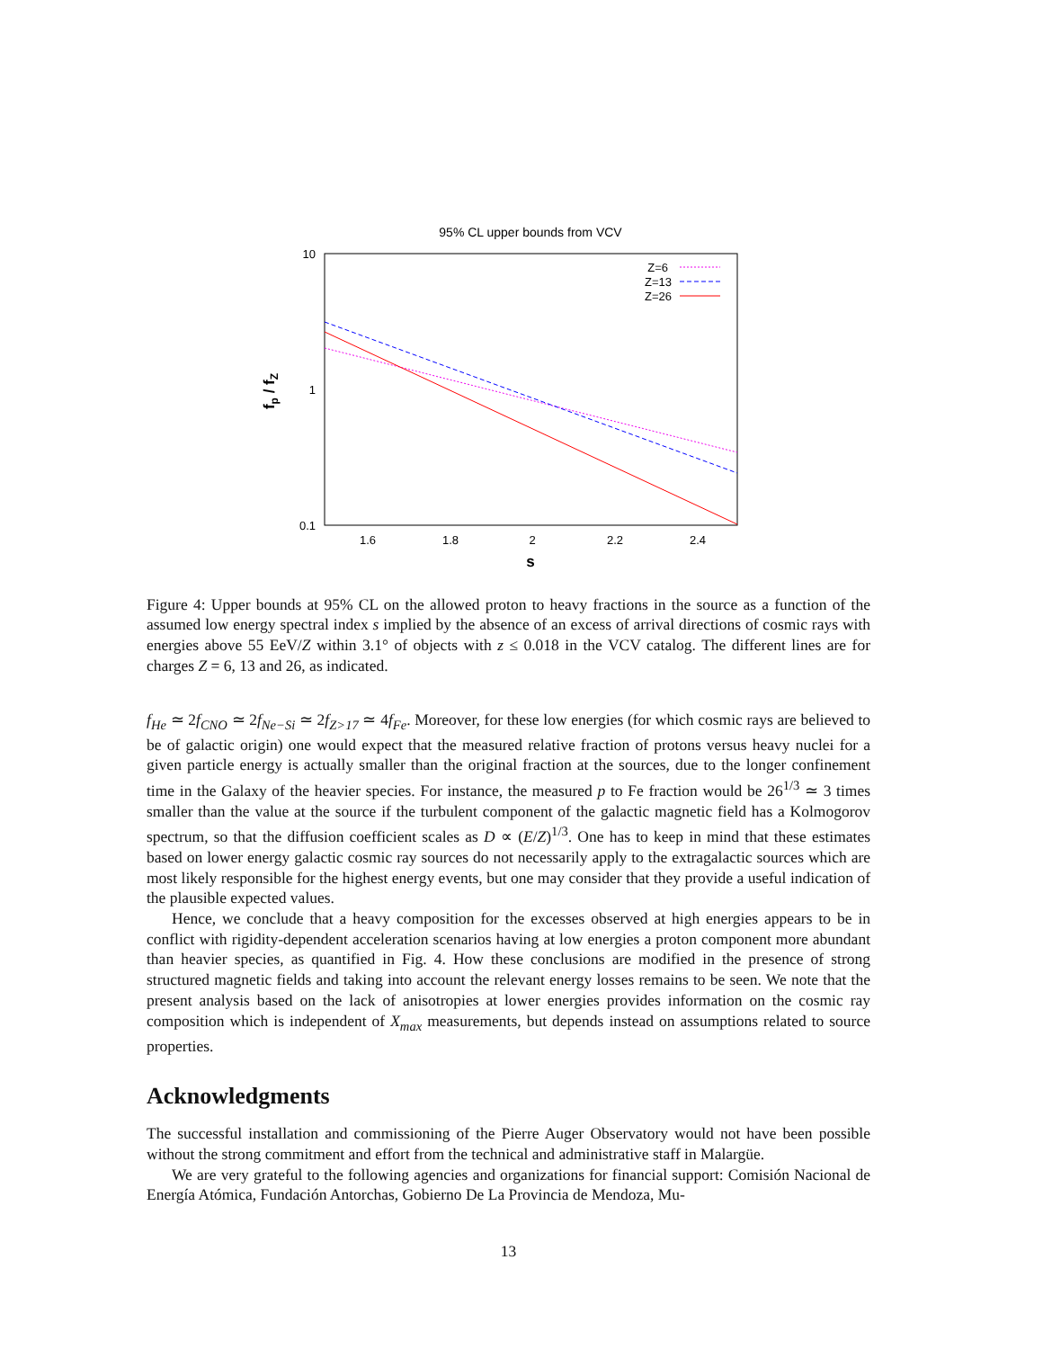95% CL upper bounds from VCV
10
1
0.1
1.6
1.8
2
2.2
2.4
s
fp / fZ
Z=6
Z=13
Z=26
Figure 4: Upper bounds at 95% CL on the allowed proton to heavy fractions in the source as a function of the assumed low energy spectral index s implied by the absence of an excess of arrival directions of cosmic rays with energies above 55 EeV/Z within 3.1° of objects with z ≤ 0.018 in the VCV catalog. The different lines are for charges Z = 6, 13 and 26, as indicated.
f<sub>He</sub> ≃ 2f<sub>CNO</sub> ≃ 2f<sub>Ne−Si</sub> ≃ 2f<sub>Z>17</sub> ≃ 4f<sub>Fe</sub>. Moreover, for these low energies (for which cosmic rays are believed to be of galactic origin) one would expect that the measured relative fraction of protons versus heavy nuclei for a given particle energy is actually smaller than the original fraction at the sources, due to the longer confinement time in the Galaxy of the heavier species. For instance, the measured p to Fe fraction would be 26<sup>1/3</sup> ≃ 3 times smaller than the value at the source if the turbulent component of the galactic magnetic field has a Kolmogorov spectrum, so that the diffusion coefficient scales as D ∝ (E/Z)<sup>1/3</sup>. One has to keep in mind that these estimates based on lower energy galactic cosmic ray sources do not necessarily apply to the extragalactic sources which are most likely responsible for the highest energy events, but one may consider that they provide a useful indication of the plausible expected values.
Hence, we conclude that a heavy composition for the excesses observed at high energies appears to be in conflict with rigidity-dependent acceleration scenarios having at low energies a proton component more abundant than heavier species, as quantified in Fig. 4. How these conclusions are modified in the presence of strong structured magnetic fields and taking into account the relevant energy losses remains to be seen. We note that the present analysis based on the lack of anisotropies at lower energies provides information on the cosmic ray composition which is independent of X<sub>max</sub> measurements, but depends instead on assumptions related to source properties.
Acknowledgments
The successful installation and commissioning of the Pierre Auger Observatory would not have been possible without the strong commitment and effort from the technical and administrative staff in Malargüe.
We are very grateful to the following agencies and organizations for financial support: Comisión Nacional de Energía Atómica, Fundación Antorchas, Gobierno De La Provincia de Mendoza, Mu-
13